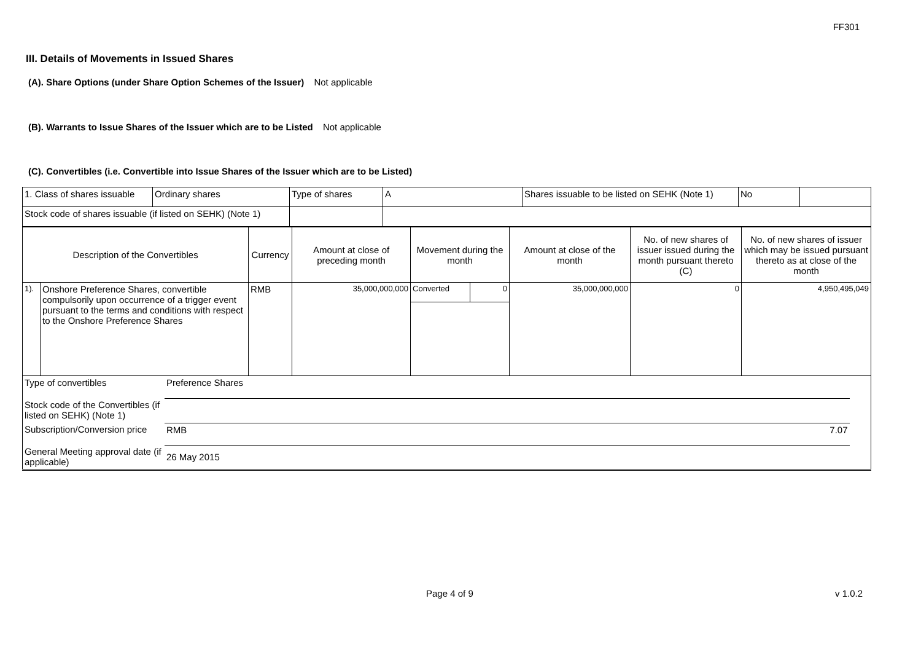FF301
III. Details of Movements in Issued Shares
(A). Share Options (under Share Option Schemes of the Issuer) Not applicable
(B). Warrants to Issue Shares of the Issuer which are to be Listed Not applicable
(C). Convertibles (i.e. Convertible into Issue Shares of the Issuer which are to be Listed)
| 1. Class of shares issuable | Ordinary shares | Type of shares | A | Shares issuable to be listed on SEHK (Note 1) | No | |
| Stock code of shares issuable (if listed on SEHK) (Note 1) | | | | | | |
| Description of the Convertibles | | Currency | Amount at close of preceding month | Movement during the month | | Amount at close of the month | No. of new shares of issuer issued during the month pursuant thereto (C) | No. of new shares of issuer which may be issued pursuant thereto as at close of the month |
| 1). | Onshore Preference Shares, convertible compulsorily upon occurrence of a trigger event pursuant to the terms and conditions with respect to the Onshore Preference Shares | RMB | 35,000,000,000 | Converted | 0 | 35,000,000,000 | 0 | 4,950,495,049 |
| Type of convertibles | Preference Shares | | |
| Stock code of the Convertibles (if listed on SEHK) (Note 1) | | | |
| Subscription/Conversion price | RMB | 7.07 | |
| General Meeting approval date (if applicable) | 26 May 2015 | | |
Page 4 of 9 v 1.0.2